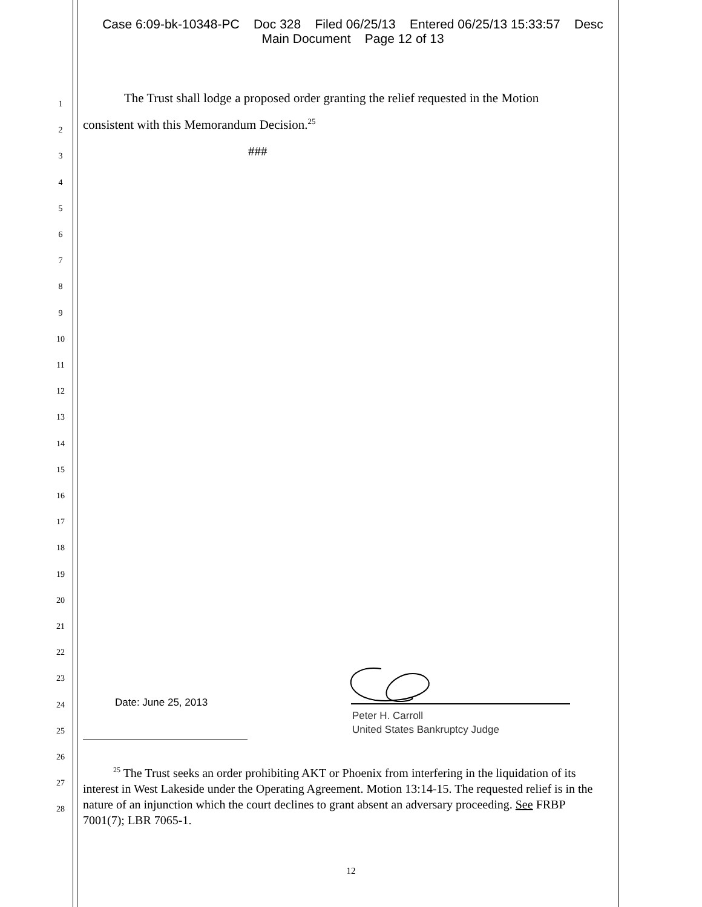Case 6:09-bk-10348-PC Doc 328 Filed 06/25/13 Entered 06/25/13 15:33:57 Desc
Main Document Page 12 of 13
1
2
3
4
5
6
7
8
9
10
11
12
13
14
15
16
17
18
19
20
21
22
23
24
25
26
27
28
The Trust shall lodge a proposed order granting the relief requested in the Motion
consistent with this Memorandum Decision.<sup>25</sup>
###
Date: June 25, 2013
Peter H. Carroll
United States Bankruptcy Judge
<sup>25</sup> The Trust seeks an order prohibiting AKT or Phoenix from interfering in the liquidation of its interest in West Lakeside under the Operating Agreement. Motion 13:14-15. The requested relief is in the nature of an injunction which the court declines to grant absent an adversary proceeding. See FRBP 7001(7); LBR 7065-1.
12